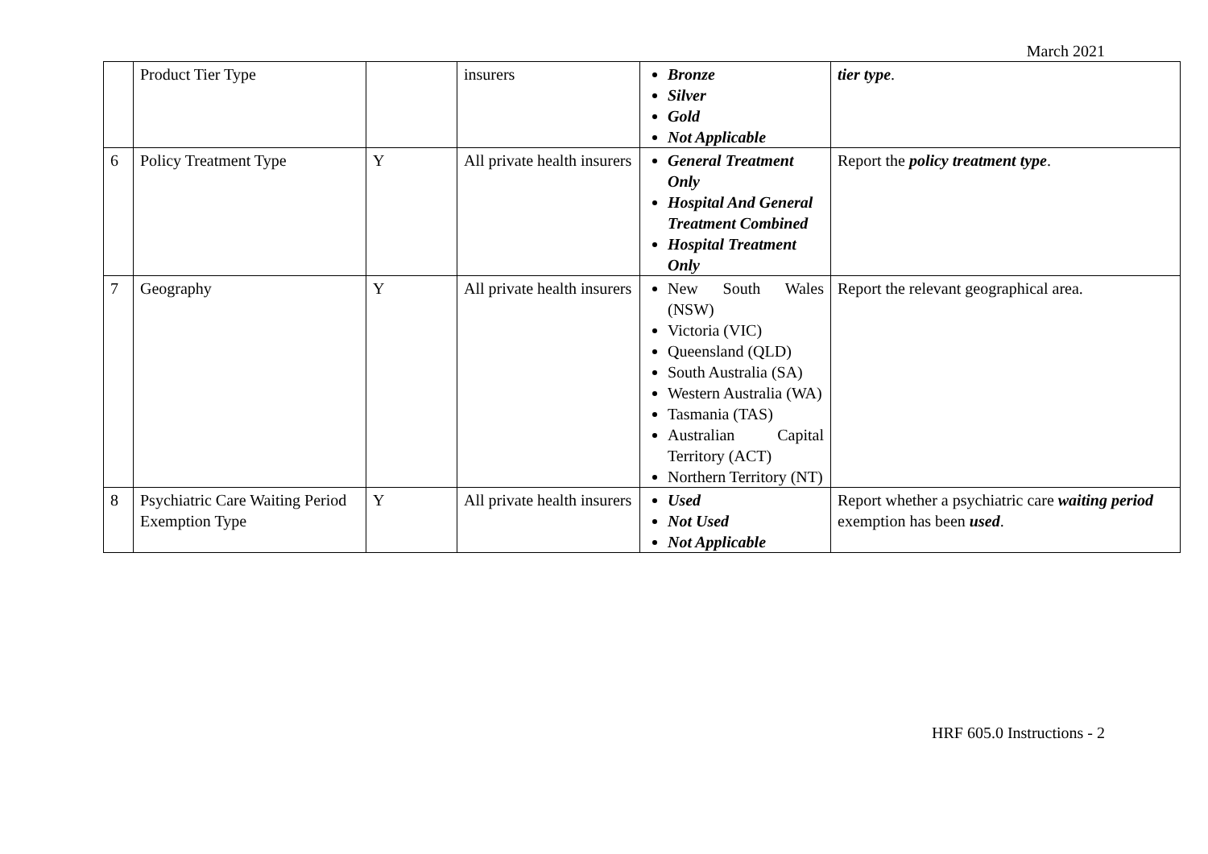March 2021
| | Product Tier Type | | insurers | Bronze Silver Gold Not Applicable | tier type . |
| 6 | Policy Treatment Type | Y | All private health insurers | General Treatment Only Hospital And General Treatment Combined Hospital Treatment Only | Report the policy treatment type . |
| 7 | Geography | Y | All private health insurers | New South Wales (NSW) Victoria (VIC) Queensland (QLD) South Australia (SA) Western Australia (WA) Tasmania (TAS) Australian Capital Territory (ACT) Northern Territory (NT) | Report the relevant geographical area. |
| 8 | Psychiatric Care Waiting Period Exemption Type | Y | All private health insurers | Used Not Used Not Applicable | Report whether a psychiatric care waiting period exemption has been used . |
HRF 605.0 Instructions - 2